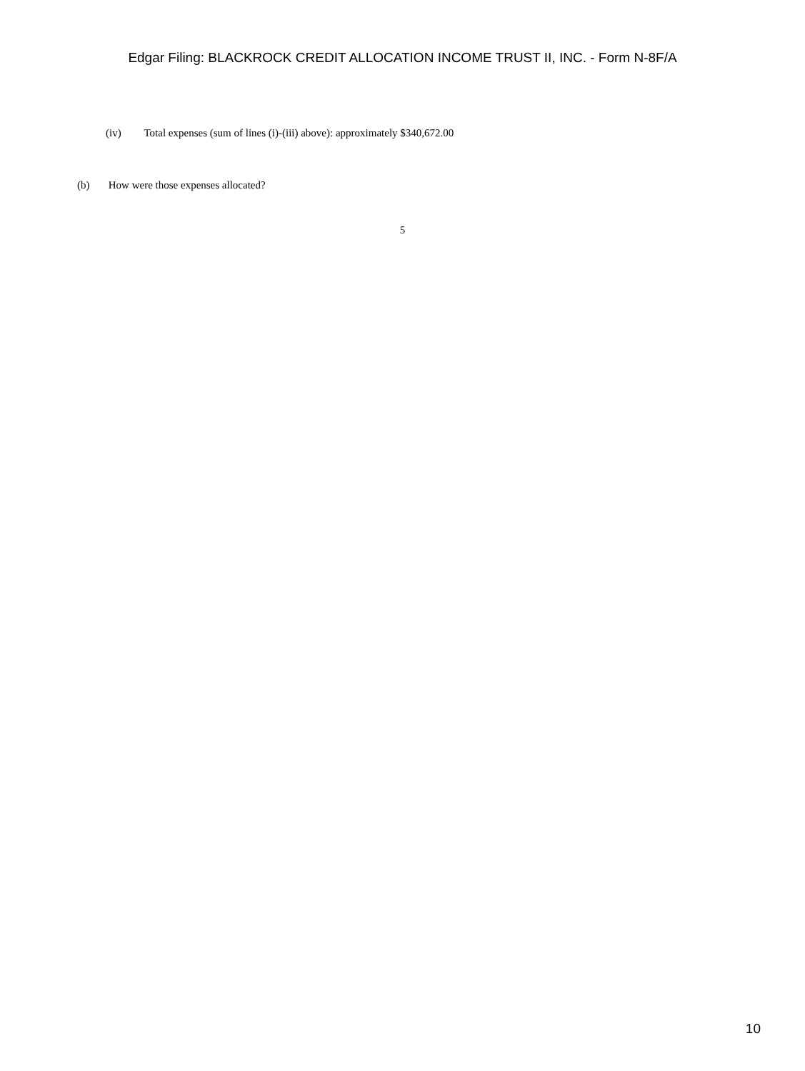Edgar Filing: BLACKROCK CREDIT ALLOCATION INCOME TRUST II, INC. - Form N-8F/A
(iv) Total expenses (sum of lines (i)-(iii) above): approximately $340,672.00
(b) How were those expenses allocated?
5
10